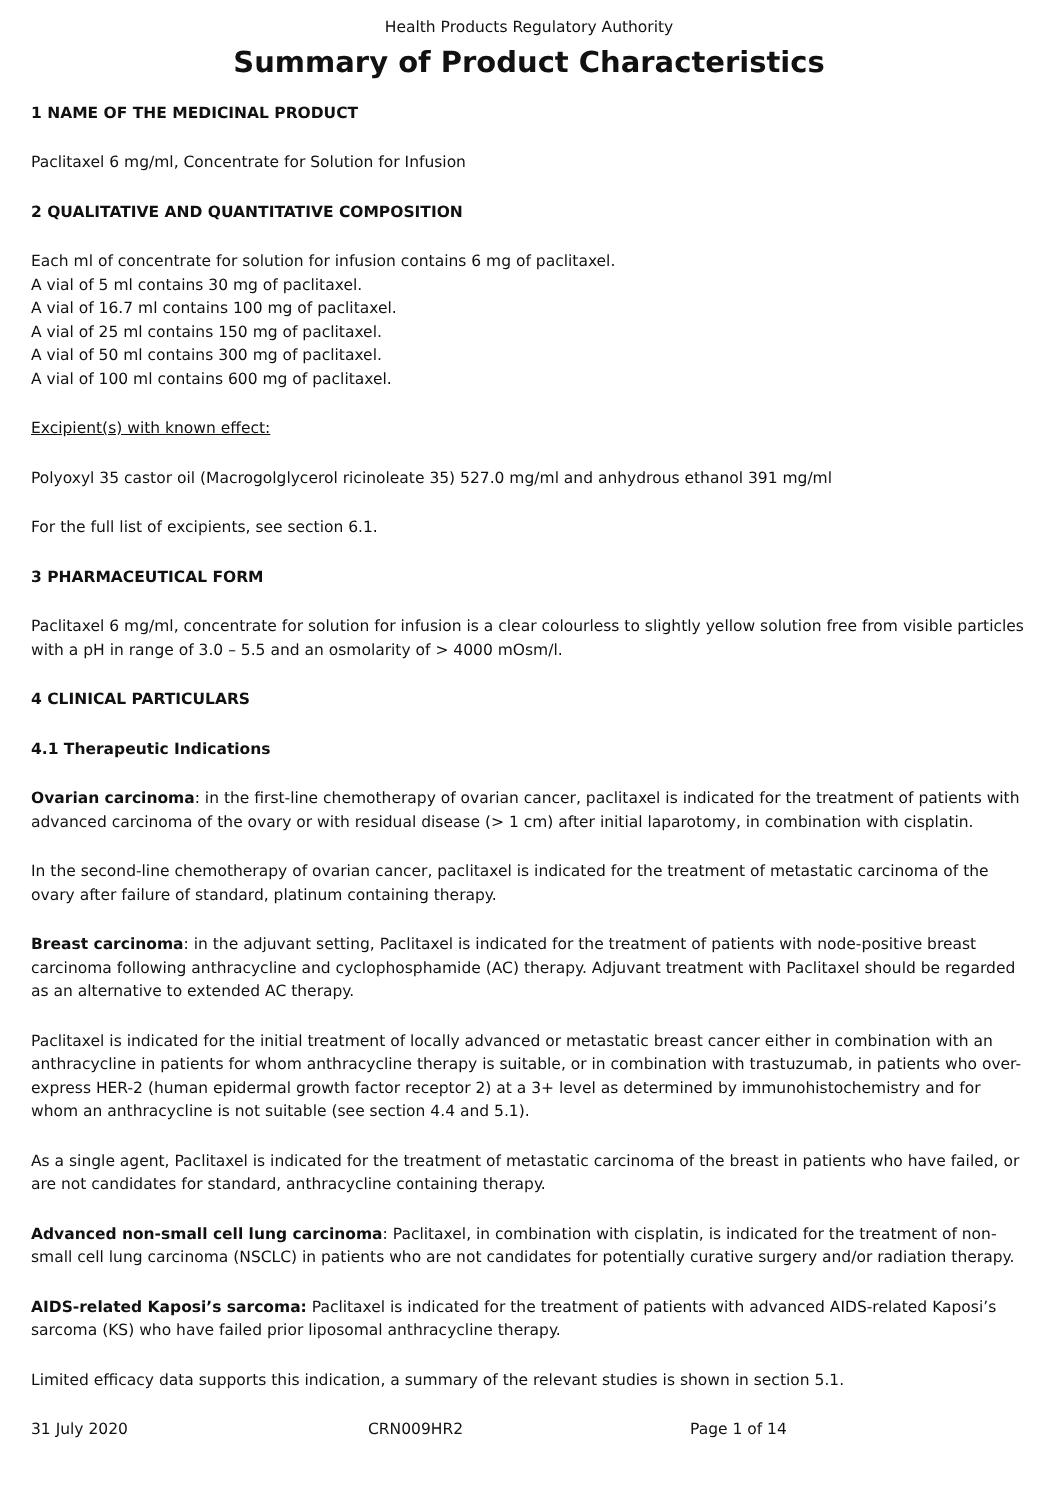Health Products Regulatory Authority
Summary of Product Characteristics
1 NAME OF THE MEDICINAL PRODUCT
Paclitaxel 6 mg/ml, Concentrate for Solution for Infusion
2 QUALITATIVE AND QUANTITATIVE COMPOSITION
Each ml of concentrate for solution for infusion contains 6 mg of paclitaxel.
A vial of 5 ml contains 30 mg of paclitaxel.
A vial of 16.7 ml contains 100 mg of paclitaxel.
A vial of 25 ml contains 150 mg of paclitaxel.
A vial of 50 ml contains 300 mg of paclitaxel.
A vial of 100 ml contains 600 mg of paclitaxel.
Excipient(s) with known effect:
Polyoxyl 35 castor oil (Macrogolglycerol ricinoleate 35) 527.0 mg/ml and anhydrous ethanol 391 mg/ml
For the full list of excipients, see section 6.1.
3 PHARMACEUTICAL FORM
Paclitaxel 6 mg/ml, concentrate for solution for infusion is a clear colourless to slightly yellow solution free from visible particles with a pH in range of 3.0 – 5.5 and an osmolarity of > 4000 mOsm/l.
4 CLINICAL PARTICULARS
4.1 Therapeutic Indications
Ovarian carcinoma: in the first-line chemotherapy of ovarian cancer, paclitaxel is indicated for the treatment of patients with advanced carcinoma of the ovary or with residual disease (> 1 cm) after initial laparotomy, in combination with cisplatin.
In the second-line chemotherapy of ovarian cancer, paclitaxel is indicated for the treatment of metastatic carcinoma of the ovary after failure of standard, platinum containing therapy.
Breast carcinoma: in the adjuvant setting, Paclitaxel is indicated for the treatment of patients with node-positive breast carcinoma following anthracycline and cyclophosphamide (AC) therapy. Adjuvant treatment with Paclitaxel should be regarded as an alternative to extended AC therapy.
Paclitaxel is indicated for the initial treatment of locally advanced or metastatic breast cancer either in combination with an anthracycline in patients for whom anthracycline therapy is suitable, or in combination with trastuzumab, in patients who over-express HER-2 (human epidermal growth factor receptor 2) at a 3+ level as determined by immunohistochemistry and for whom an anthracycline is not suitable (see section 4.4 and 5.1).
As a single agent, Paclitaxel is indicated for the treatment of metastatic carcinoma of the breast in patients who have failed, or are not candidates for standard, anthracycline containing therapy.
Advanced non-small cell lung carcinoma: Paclitaxel, in combination with cisplatin, is indicated for the treatment of non-small cell lung carcinoma (NSCLC) in patients who are not candidates for potentially curative surgery and/or radiation therapy.
AIDS-related Kaposi’s sarcoma: Paclitaxel is indicated for the treatment of patients with advanced AIDS-related Kaposi’s sarcoma (KS) who have failed prior liposomal anthracycline therapy.
Limited efficacy data supports this indication, a summary of the relevant studies is shown in section 5.1.
31 July 2020 CRN009HR2 Page 1 of 14